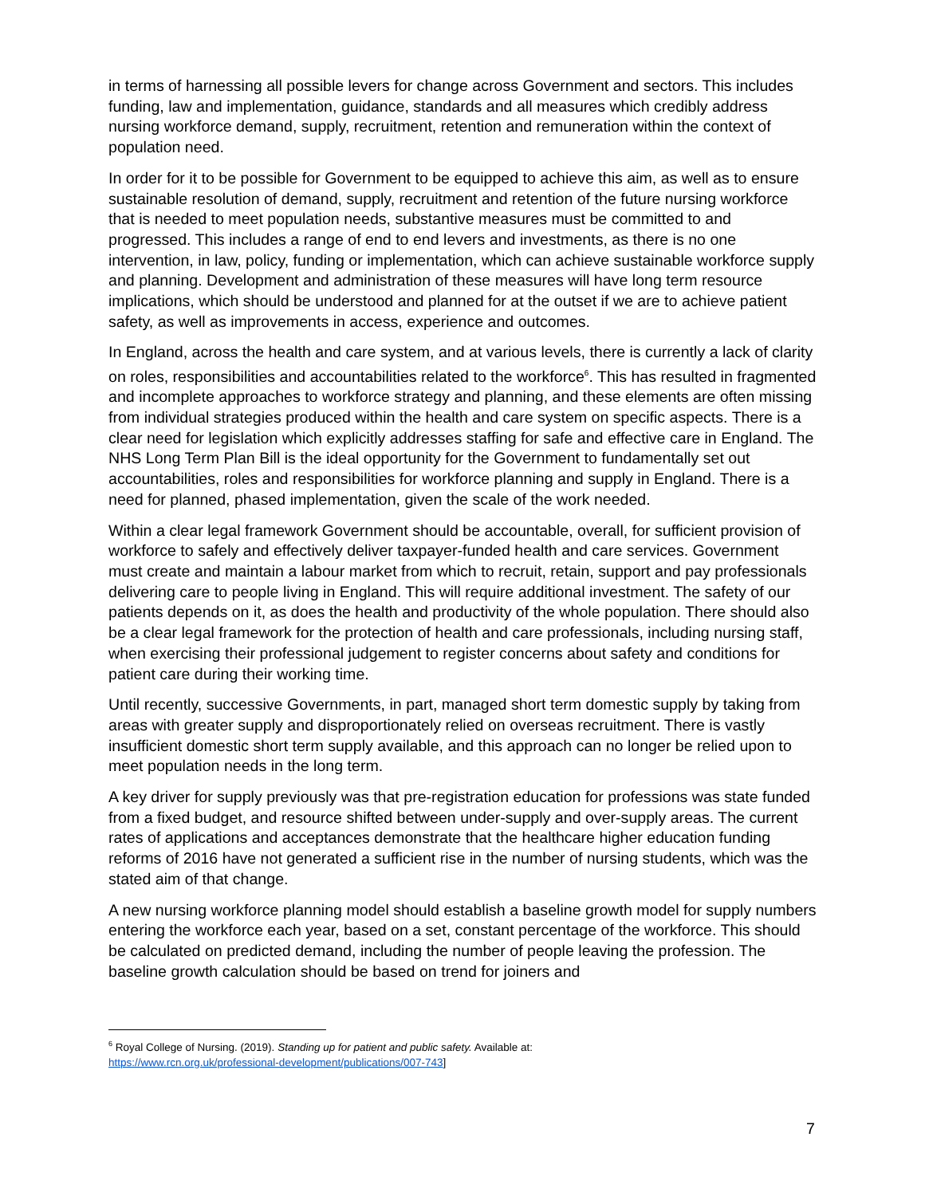in terms of harnessing all possible levers for change across Government and sectors. This includes funding, law and implementation, guidance, standards and all measures which credibly address nursing workforce demand, supply, recruitment, retention and remuneration within the context of population need.
In order for it to be possible for Government to be equipped to achieve this aim, as well as to ensure sustainable resolution of demand, supply, recruitment and retention of the future nursing workforce that is needed to meet population needs, substantive measures must be committed to and progressed. This includes a range of end to end levers and investments, as there is no one intervention, in law, policy, funding or implementation, which can achieve sustainable workforce supply and planning. Development and administration of these measures will have long term resource implications, which should be understood and planned for at the outset if we are to achieve patient safety, as well as improvements in access, experience and outcomes.
In England, across the health and care system, and at various levels, there is currently a lack of clarity on roles, responsibilities and accountabilities related to the workforce<sup>6</sup>. This has resulted in fragmented and incomplete approaches to workforce strategy and planning, and these elements are often missing from individual strategies produced within the health and care system on specific aspects. There is a clear need for legislation which explicitly addresses staffing for safe and effective care in England. The NHS Long Term Plan Bill is the ideal opportunity for the Government to fundamentally set out accountabilities, roles and responsibilities for workforce planning and supply in England. There is a need for planned, phased implementation, given the scale of the work needed.
Within a clear legal framework Government should be accountable, overall, for sufficient provision of workforce to safely and effectively deliver taxpayer-funded health and care services. Government must create and maintain a labour market from which to recruit, retain, support and pay professionals delivering care to people living in England. This will require additional investment. The safety of our patients depends on it, as does the health and productivity of the whole population. There should also be a clear legal framework for the protection of health and care professionals, including nursing staff, when exercising their professional judgement to register concerns about safety and conditions for patient care during their working time.
Until recently, successive Governments, in part, managed short term domestic supply by taking from areas with greater supply and disproportionately relied on overseas recruitment. There is vastly insufficient domestic short term supply available, and this approach can no longer be relied upon to meet population needs in the long term.
A key driver for supply previously was that pre-registration education for professions was state funded from a fixed budget, and resource shifted between under-supply and over-supply areas. The current rates of applications and acceptances demonstrate that the healthcare higher education funding reforms of 2016 have not generated a sufficient rise in the number of nursing students, which was the stated aim of that change.
A new nursing workforce planning model should establish a baseline growth model for supply numbers entering the workforce each year, based on a set, constant percentage of the workforce. This should be calculated on predicted demand, including the number of people leaving the profession. The baseline growth calculation should be based on trend for joiners and
<sup>6</sup> Royal College of Nursing. (2019). Standing up for patient and public safety. Available at:
https://www.rcn.org.uk/professional-development/publications/007-743]
7